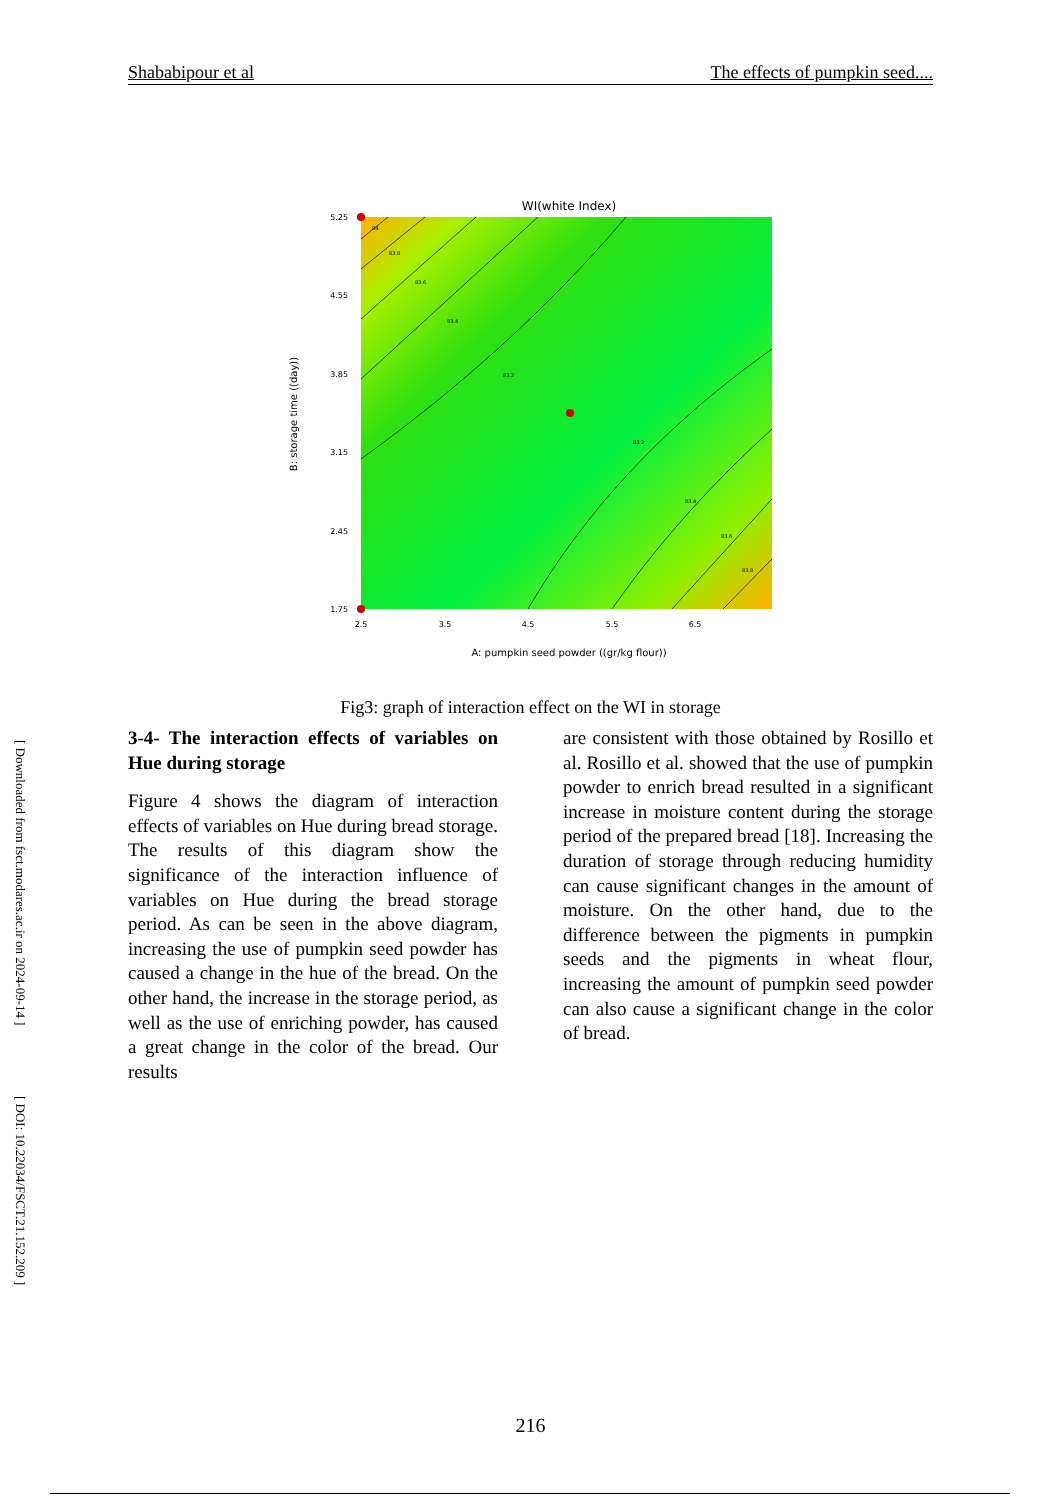[ Downloaded from fsct.modares.ac.ir on 2024-09-14 ]
[ DOI: 10.22034/FSCT.21.152.209 ]
Shababipour et al The effects of pumpkin seed....
WI(white Index)
84
83.8
83.6
83.4
83.2
83.2
83.4
83.6
83.8
5.25
4.55
3.85
3.15
2.45
1.75
2.5
3.5
4.5
5.5
6.5
A: pumpkin seed powder ((gr/kg flour))
B: storage time ((day))
Fig3: graph of interaction effect on the WI in storage
3-4- The interaction effects of variables on Hue during storage
Figure 4 shows the diagram of interaction effects of variables on Hue during bread storage. The results of this diagram show the significance of the interaction influence of variables on Hue during the bread storage period. As can be seen in the above diagram, increasing the use of pumpkin seed powder has caused a change in the hue of the bread. On the other hand, the increase in the storage period, as well as the use of enriching powder, has caused a great change in the color of the bread. Our results
are consistent with those obtained by Rosillo et al. Rosillo et al. showed that the use of pumpkin powder to enrich bread resulted in a significant increase in moisture content during the storage period of the prepared bread [18]. Increasing the duration of storage through reducing humidity can cause significant changes in the amount of moisture. On the other hand, due to the difference between the pigments in pumpkin seeds and the pigments in wheat flour, increasing the amount of pumpkin seed powder can also cause a significant change in the color of bread.
216